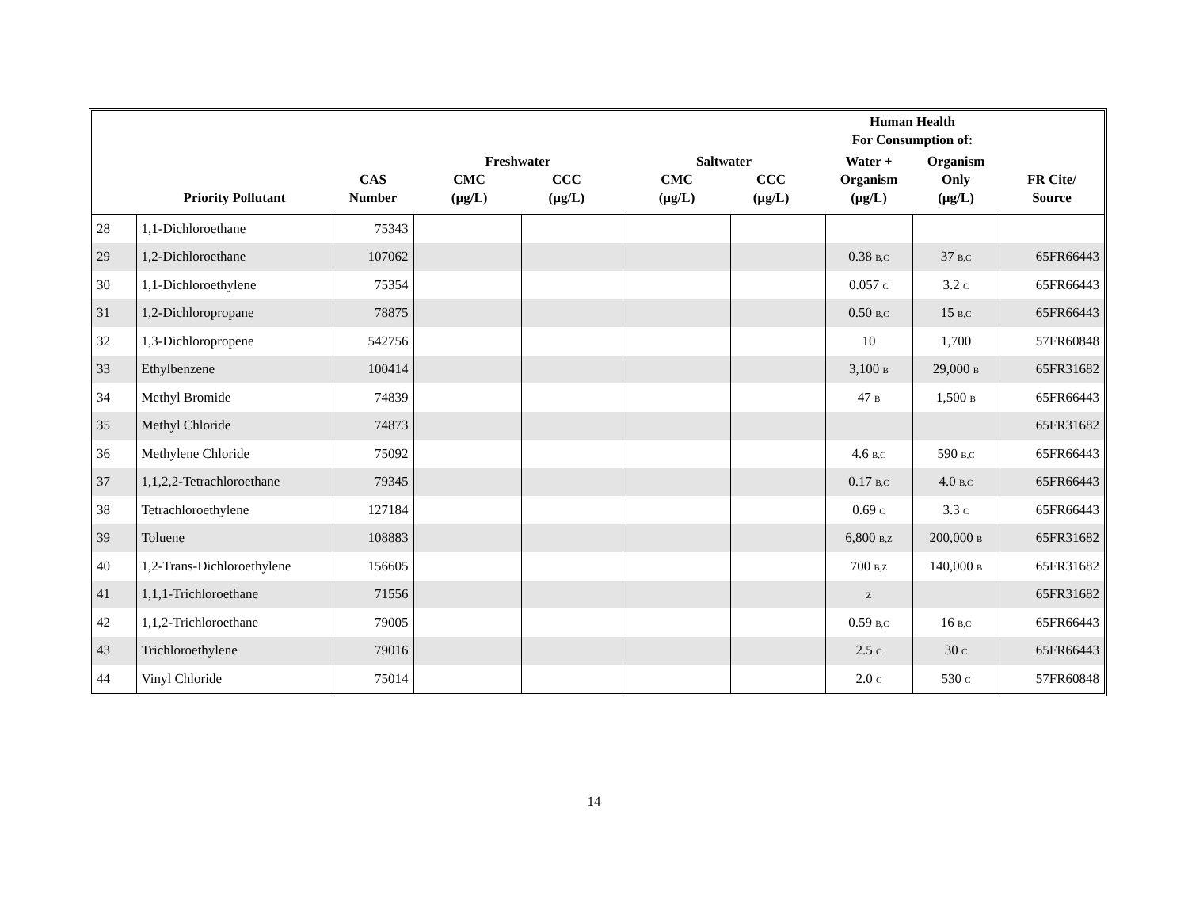| | | | | | | | Human Health For Consumption of: | | |
| --- | --- | --- | --- | --- | --- | --- | --- | --- | --- |
| | Priority Pollutant | CAS Number | Freshwater CMC (µg/L) CCC (µg/L) | | Saltwater CMC (µg/L) CCC (µg/L) | | Water + Organism (µg/L) | Organism Only (µg/L) | FR Cite/ Source |
| 28 | 1,1-Dichloroethane | 75343 | | | | | | | |
| 29 | 1,2-Dichloroethane | 107062 | | | | | 0.38 B,C | 37 B,C | 65FR66443 |
| 30 | 1,1-Dichloroethylene | 75354 | | | | | 0.057 C | 3.2 C | 65FR66443 |
| 31 | 1,2-Dichloropropane | 78875 | | | | | 0.50 B,C | 15 B,C | 65FR66443 |
| 32 | 1,3-Dichloropropene | 542756 | | | | | 10 | 1,700 | 57FR60848 |
| 33 | Ethylbenzene | 100414 | | | | | 3,100 B | 29,000 B | 65FR31682 |
| 34 | Methyl Bromide | 74839 | | | | | 47 B | 1,500 B | 65FR66443 |
| 35 | Methyl Chloride | 74873 | | | | | | | 65FR31682 |
| 36 | Methylene Chloride | 75092 | | | | | 4.6 B,C | 590 B,C | 65FR66443 |
| 37 | 1,1,2,2-Tetrachloroethane | 79345 | | | | | 0.17 B,C | 4.0 B,C | 65FR66443 |
| 38 | Tetrachloroethylene | 127184 | | | | | 0.69 C | 3.3 C | 65FR66443 |
| 39 | Toluene | 108883 | | | | | 6,800 B,Z | 200,000 B | 65FR31682 |
| 40 | 1,2-Trans-Dichloroethylene | 156605 | | | | | 700 B,Z | 140,000 B | 65FR31682 |
| 41 | 1,1,1-Trichloroethane | 71556 | | | | | Z | | 65FR31682 |
| 42 | 1,1,2-Trichloroethane | 79005 | | | | | 0.59 B,C | 16 B,C | 65FR66443 |
| 43 | Trichloroethylene | 79016 | | | | | 2.5 C | 30 C | 65FR66443 |
| 44 | Vinyl Chloride | 75014 | | | | | 2.0 C | 530 C | 57FR60848 |
14